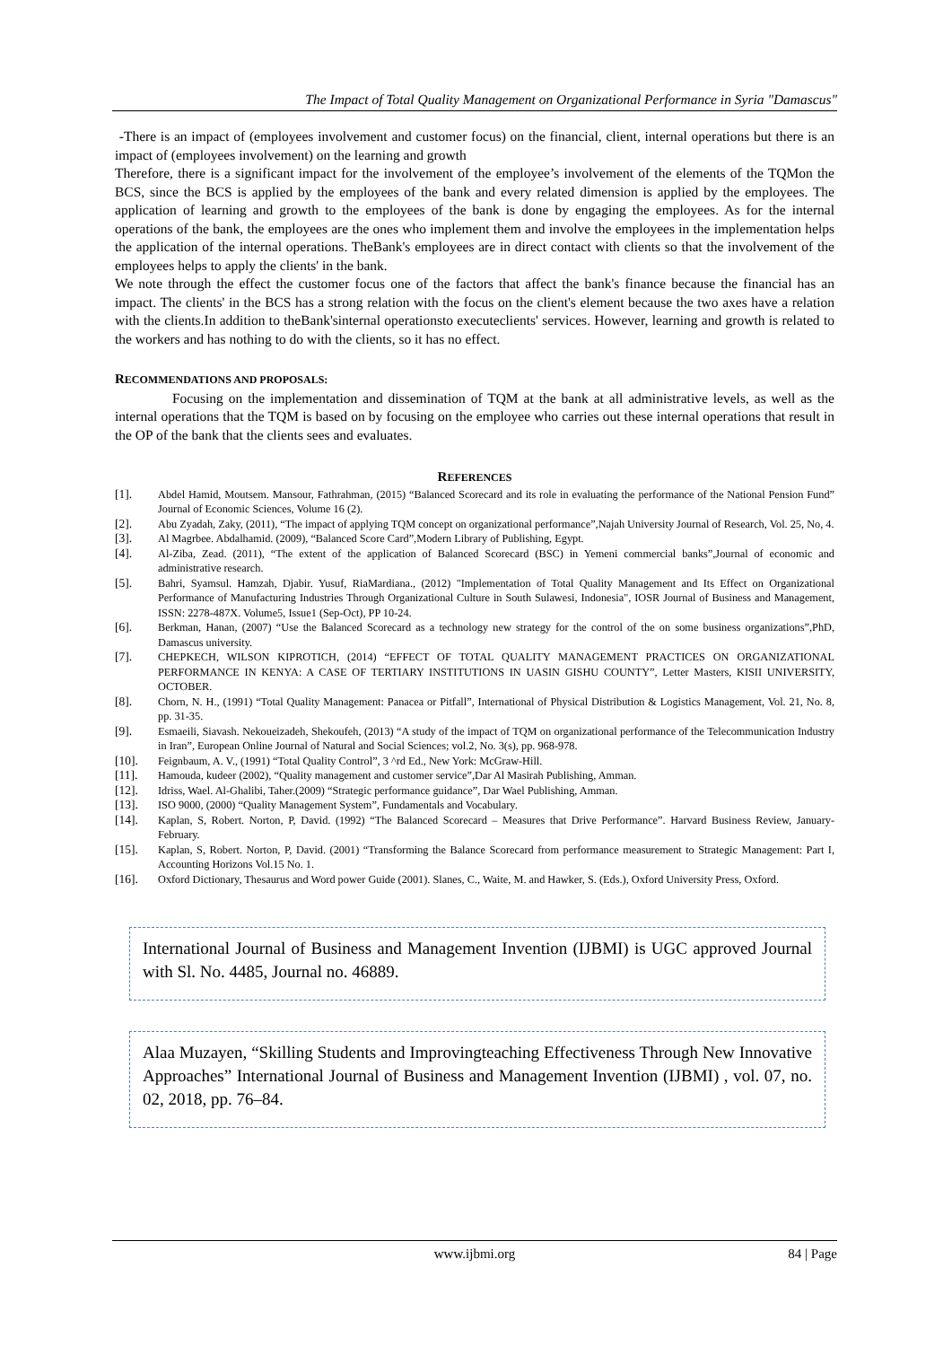The Impact of Total Quality Management on Organizational Performance in Syria "Damascus"
-There is an impact of (employees involvement and customer focus) on the financial, client, internal operations but there is an impact of (employees involvement) on the learning and growth
Therefore, there is a significant impact for the involvement of the employee’s involvement of the elements of the TQMon the BCS, since the BCS is applied by the employees of the bank and every related dimension is applied by the employees. The application of learning and growth to the employees of the bank is done by engaging the employees. As for the internal operations of the bank, the employees are the ones who implement them and involve the employees in the implementation helps the application of the internal operations. TheBank's employees are in direct contact with clients so that the involvement of the employees helps to apply the clients' in the bank.
We note through the effect the customer focus one of the factors that affect the bank's finance because the financial has an impact. The clients' in the BCS has a strong relation with the focus on the client's element because the two axes have a relation with the clients.In addition to theBank'sinternal operationsto executeclients' services. However, learning and growth is related to the workers and has nothing to do with the clients, so it has no effect.
RECOMMENDATIONS AND PROPOSALS:
Focusing on the implementation and dissemination of TQM at the bank at all administrative levels, as well as the internal operations that the TQM is based on by focusing on the employee who carries out these internal operations that result in the OP of the bank that the clients sees and evaluates.
REFERENCES
[1]. Abdel Hamid, Moutsem. Mansour, Fathrahman, (2015) “Balanced Scorecard and its role in evaluating the performance of the National Pension Fund” Journal of Economic Sciences, Volume 16 (2).
[2]. Abu Zyadah, Zaky, (2011), “The impact of applying TQM concept on organizational performance”,Najah University Journal of Research, Vol. 25, No, 4.
[3]. Al Magrbee. Abdalhamid. (2009), “Balanced Score Card”,Modern Library of Publishing, Egypt.
[4]. Al-Ziba, Zead. (2011), “The extent of the application of Balanced Scorecard (BSC) in Yemeni commercial banks”,Journal of economic and administrative research.
[5]. Bahri, Syamsul. Hamzah, Djabir. Yusuf, RiaMardiana., (2012) "Implementation of Total Quality Management and Its Effect on Organizational Performance of Manufacturing Industries Through Organizational Culture in South Sulawesi, Indonesia", IOSR Journal of Business and Management, ISSN: 2278-487X. Volume5, Issue1 (Sep-Oct), PP 10-24.
[6]. Berkman, Hanan, (2007) “Use the Balanced Scorecard as a technology new strategy for the control of the on some business organizations”,PhD, Damascus university.
[7]. CHEPKECH, WILSON KIPROTICH, (2014) “EFFECT OF TOTAL QUALITY MANAGEMENT PRACTICES ON ORGANIZATIONAL PERFORMANCE IN KENYA: A CASE OF TERTIARY INSTITUTIONS IN UASIN GISHU COUNTY”, Letter Masters, KISII UNIVERSITY, OCTOBER.
[8]. Chorn, N. H., (1991) “Total Quality Management: Panacea or Pitfall”, International of Physical Distribution & Logistics Management, Vol. 21, No. 8, pp. 31-35.
[9]. Esmaeili, Siavash. Nekoueizadeh, Shekoufeh, (2013) “A study of the impact of TQM on organizational performance of the Telecommunication Industry in Iran”, European Online Journal of Natural and Social Sciences; vol.2, No. 3(s), pp. 968-978.
[10]. Feignbaum, A. V., (1991) “Total Quality Control”, 3 ^rd Ed., New York: McGraw-Hill.
[11]. Hamouda, kudeer (2002), “Quality management and customer service”,Dar Al Masirah Publishing, Amman.
[12]. Idriss, Wael. Al-Ghalibi, Taher.(2009) “Strategic performance guidance”, Dar Wael Publishing, Amman.
[13]. ISO 9000, (2000) “Quality Management System”, Fundamentals and Vocabulary.
[14]. Kaplan, S, Robert. Norton, P, David. (1992) “The Balanced Scorecard – Measures that Drive Performance”. Harvard Business Review, January-February.
[15]. Kaplan, S, Robert. Norton, P, David. (2001) “Transforming the Balance Scorecard from performance measurement to Strategic Management: Part I, Accounting Horizons Vol.15 No. 1.
[16]. Oxford Dictionary, Thesaurus and Word power Guide (2001). Slanes, C., Waite, M. and Hawker, S. (Eds.), Oxford University Press, Oxford.
International Journal of Business and Management Invention (IJBMI) is UGC approved Journal with Sl. No. 4485, Journal no. 46889.
Alaa Muzayen, “Skilling Students and Improvingteaching Effectiveness Through New Innovative Approaches” International Journal of Business and Management Invention (IJBMI) , vol. 07, no. 02, 2018, pp. 76–84.
www.ijbmi.org 84 | Page